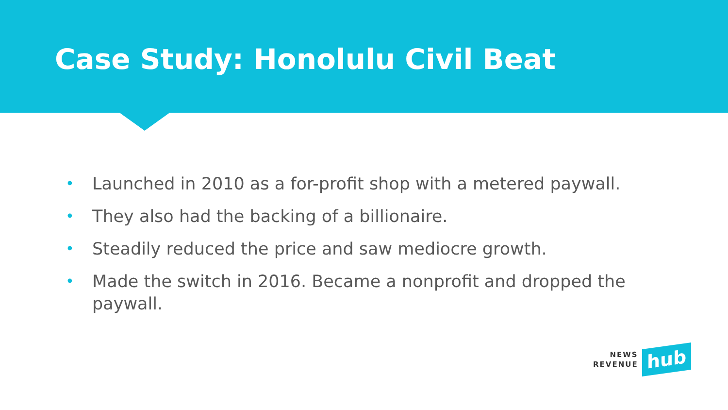Case Study: Honolulu Civil Beat
• Launched in 2010 as a for-profit shop with a metered paywall.
• They also had the backing of a billionaire.
• Steadily reduced the price and saw mediocre growth.
• Made the switch in 2016. Became a nonprofit and dropped the paywall.
NEWS
REVENUE
hub